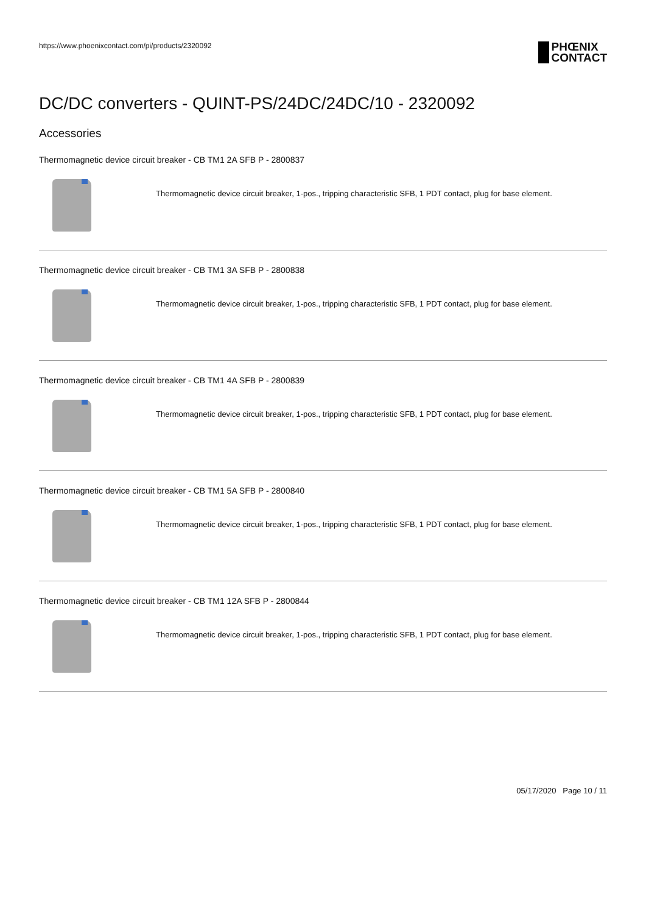https://www.phoenixcontact.com/pi/products/2320092
PHŒNIX
CONTACT
DC/DC converters - QUINT-PS/24DC/24DC/10 - 2320092
Accessories
Thermomagnetic device circuit breaker - CB TM1 2A SFB P - 2800837
Thermomagnetic device circuit breaker, 1-pos., tripping characteristic SFB, 1 PDT contact, plug for base element.
Thermomagnetic device circuit breaker - CB TM1 3A SFB P - 2800838
Thermomagnetic device circuit breaker, 1-pos., tripping characteristic SFB, 1 PDT contact, plug for base element.
Thermomagnetic device circuit breaker - CB TM1 4A SFB P - 2800839
Thermomagnetic device circuit breaker, 1-pos., tripping characteristic SFB, 1 PDT contact, plug for base element.
Thermomagnetic device circuit breaker - CB TM1 5A SFB P - 2800840
Thermomagnetic device circuit breaker, 1-pos., tripping characteristic SFB, 1 PDT contact, plug for base element.
Thermomagnetic device circuit breaker - CB TM1 12A SFB P - 2800844
Thermomagnetic device circuit breaker, 1-pos., tripping characteristic SFB, 1 PDT contact, plug for base element.
05/17/2020 Page 10 / 11